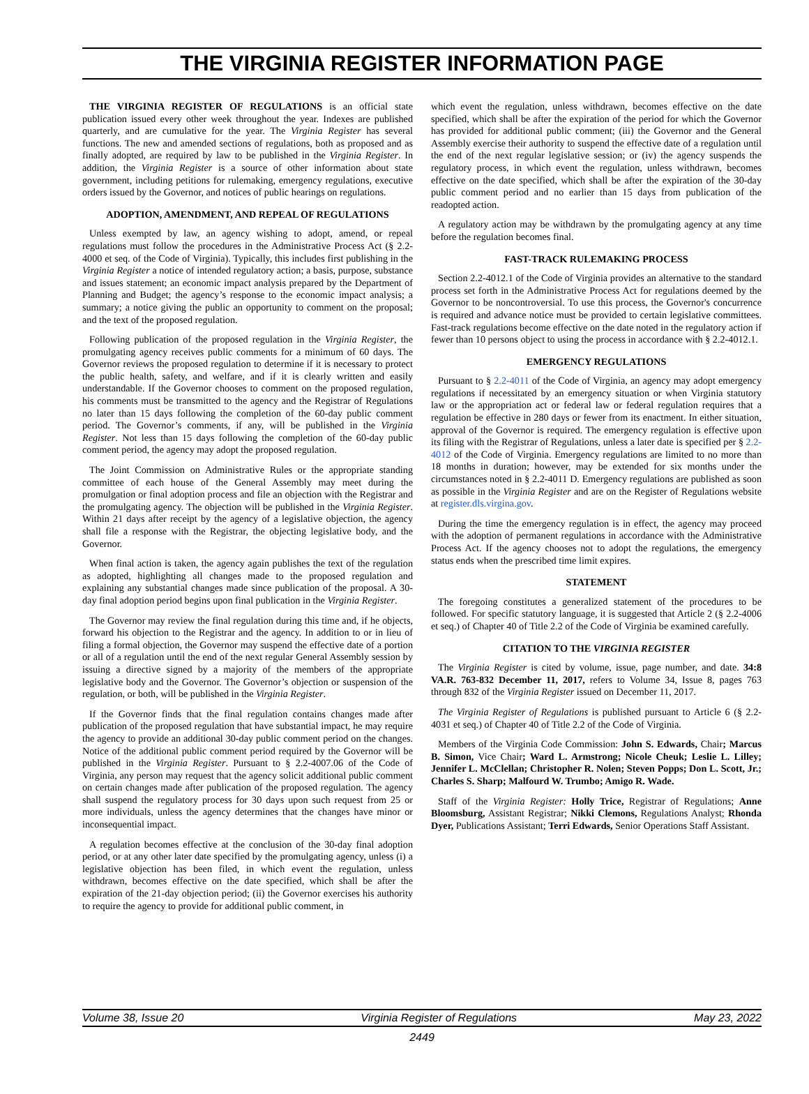THE VIRGINIA REGISTER INFORMATION PAGE
THE VIRGINIA REGISTER OF REGULATIONS is an official state publication issued every other week throughout the year. Indexes are published quarterly, and are cumulative for the year. The Virginia Register has several functions. The new and amended sections of regulations, both as proposed and as finally adopted, are required by law to be published in the Virginia Register. In addition, the Virginia Register is a source of other information about state government, including petitions for rulemaking, emergency regulations, executive orders issued by the Governor, and notices of public hearings on regulations.
ADOPTION, AMENDMENT, AND REPEAL OF REGULATIONS
Unless exempted by law, an agency wishing to adopt, amend, or repeal regulations must follow the procedures in the Administrative Process Act (§ 2.2-4000 et seq. of the Code of Virginia). Typically, this includes first publishing in the Virginia Register a notice of intended regulatory action; a basis, purpose, substance and issues statement; an economic impact analysis prepared by the Department of Planning and Budget; the agency’s response to the economic impact analysis; a summary; a notice giving the public an opportunity to comment on the proposal; and the text of the proposed regulation.
Following publication of the proposed regulation in the Virginia Register, the promulgating agency receives public comments for a minimum of 60 days. The Governor reviews the proposed regulation to determine if it is necessary to protect the public health, safety, and welfare, and if it is clearly written and easily understandable. If the Governor chooses to comment on the proposed regulation, his comments must be transmitted to the agency and the Registrar of Regulations no later than 15 days following the completion of the 60-day public comment period. The Governor’s comments, if any, will be published in the Virginia Register. Not less than 15 days following the completion of the 60-day public comment period, the agency may adopt the proposed regulation.
The Joint Commission on Administrative Rules or the appropriate standing committee of each house of the General Assembly may meet during the promulgation or final adoption process and file an objection with the Registrar and the promulgating agency. The objection will be published in the Virginia Register. Within 21 days after receipt by the agency of a legislative objection, the agency shall file a response with the Registrar, the objecting legislative body, and the Governor.
When final action is taken, the agency again publishes the text of the regulation as adopted, highlighting all changes made to the proposed regulation and explaining any substantial changes made since publication of the proposal. A 30-day final adoption period begins upon final publication in the Virginia Register.
The Governor may review the final regulation during this time and, if he objects, forward his objection to the Registrar and the agency. In addition to or in lieu of filing a formal objection, the Governor may suspend the effective date of a portion or all of a regulation until the end of the next regular General Assembly session by issuing a directive signed by a majority of the members of the appropriate legislative body and the Governor. The Governor’s objection or suspension of the regulation, or both, will be published in the Virginia Register.
If the Governor finds that the final regulation contains changes made after publication of the proposed regulation that have substantial impact, he may require the agency to provide an additional 30-day public comment period on the changes. Notice of the additional public comment period required by the Governor will be published in the Virginia Register. Pursuant to § 2.2-4007.06 of the Code of Virginia, any person may request that the agency solicit additional public comment on certain changes made after publication of the proposed regulation. The agency shall suspend the regulatory process for 30 days upon such request from 25 or more individuals, unless the agency determines that the changes have minor or inconsequential impact.
A regulation becomes effective at the conclusion of the 30-day final adoption period, or at any other later date specified by the promulgating agency, unless (i) a legislative objection has been filed, in which event the regulation, unless withdrawn, becomes effective on the date specified, which shall be after the expiration of the 21-day objection period; (ii) the Governor exercises his authority to require the agency to provide for additional public comment, in
which event the regulation, unless withdrawn, becomes effective on the date specified, which shall be after the expiration of the period for which the Governor has provided for additional public comment; (iii) the Governor and the General Assembly exercise their authority to suspend the effective date of a regulation until the end of the next regular legislative session; or (iv) the agency suspends the regulatory process, in which event the regulation, unless withdrawn, becomes effective on the date specified, which shall be after the expiration of the 30-day public comment period and no earlier than 15 days from publication of the readopted action.
A regulatory action may be withdrawn by the promulgating agency at any time before the regulation becomes final.
FAST-TRACK RULEMAKING PROCESS
Section 2.2-4012.1 of the Code of Virginia provides an alternative to the standard process set forth in the Administrative Process Act for regulations deemed by the Governor to be noncontroversial. To use this process, the Governor's concurrence is required and advance notice must be provided to certain legislative committees. Fast-track regulations become effective on the date noted in the regulatory action if fewer than 10 persons object to using the process in accordance with § 2.2-4012.1.
EMERGENCY REGULATIONS
Pursuant to § 2.2-4011 of the Code of Virginia, an agency may adopt emergency regulations if necessitated by an emergency situation or when Virginia statutory law or the appropriation act or federal law or federal regulation requires that a regulation be effective in 280 days or fewer from its enactment. In either situation, approval of the Governor is required. The emergency regulation is effective upon its filing with the Registrar of Regulations, unless a later date is specified per § 2.2-4012 of the Code of Virginia. Emergency regulations are limited to no more than 18 months in duration; however, may be extended for six months under the circumstances noted in § 2.2-4011 D. Emergency regulations are published as soon as possible in the Virginia Register and are on the Register of Regulations website at register.dls.virgina.gov.
During the time the emergency regulation is in effect, the agency may proceed with the adoption of permanent regulations in accordance with the Administrative Process Act. If the agency chooses not to adopt the regulations, the emergency status ends when the prescribed time limit expires.
STATEMENT
The foregoing constitutes a generalized statement of the procedures to be followed. For specific statutory language, it is suggested that Article 2 (§ 2.2-4006 et seq.) of Chapter 40 of Title 2.2 of the Code of Virginia be examined carefully.
CITATION TO THE VIRGINIA REGISTER
The Virginia Register is cited by volume, issue, page number, and date. 34:8 VA.R. 763-832 December 11, 2017, refers to Volume 34, Issue 8, pages 763 through 832 of the Virginia Register issued on December 11, 2017.
The Virginia Register of Regulations is published pursuant to Article 6 (§ 2.2-4031 et seq.) of Chapter 40 of Title 2.2 of the Code of Virginia.
Members of the Virginia Code Commission: John S. Edwards, Chair; Marcus B. Simon, Vice Chair; Ward L. Armstrong; Nicole Cheuk; Leslie L. Lilley; Jennifer L. McClellan; Christopher R. Nolen; Steven Popps; Don L. Scott, Jr.; Charles S. Sharp; Malfourd W. Trumbo; Amigo R. Wade.
Staff of the Virginia Register: Holly Trice, Registrar of Regulations; Anne Bloomsburg, Assistant Registrar; Nikki Clemons, Regulations Analyst; Rhonda Dyer, Publications Assistant; Terri Edwards, Senior Operations Staff Assistant.
Volume 38, Issue 20 Virginia Register of Regulations May 23, 2022
2449